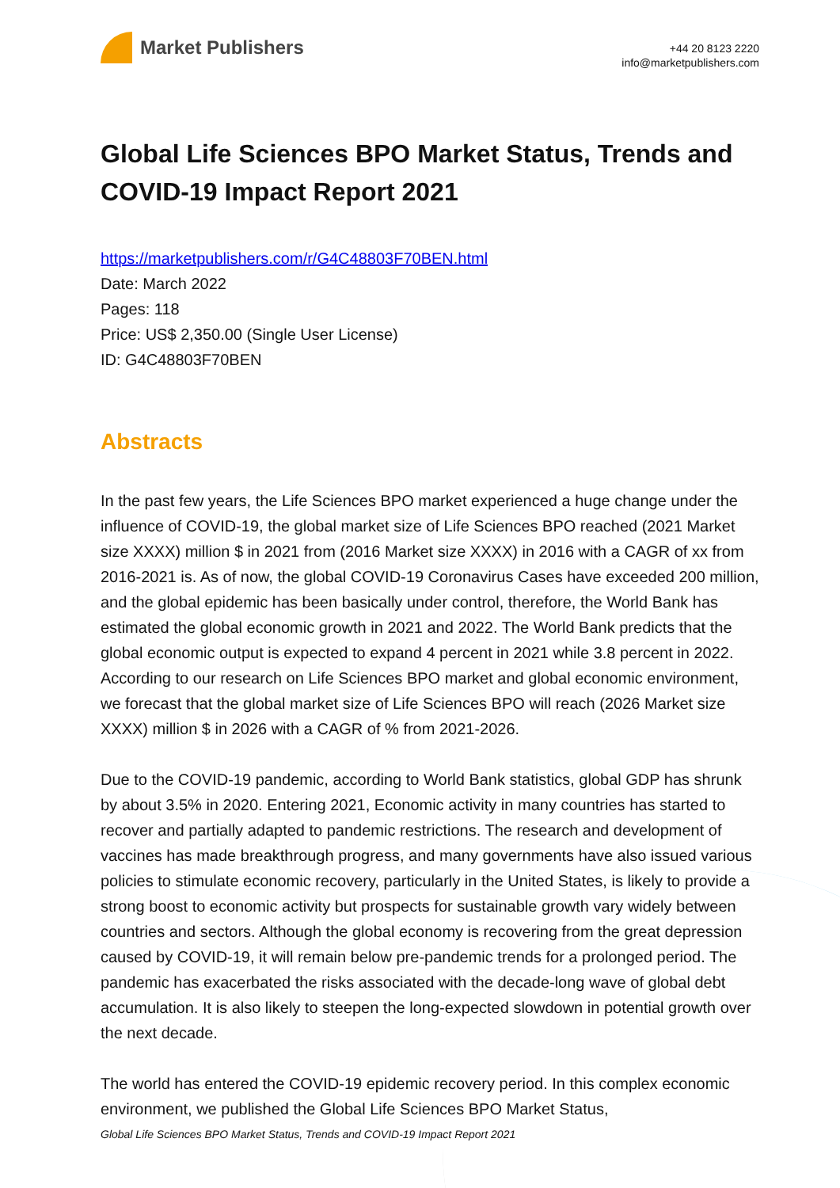Market Publishers
+44 20 8123 2220
info@marketpublishers.com
Global Life Sciences BPO Market Status, Trends and COVID-19 Impact Report 2021
https://marketpublishers.com/r/G4C48803F70BEN.html
Date: March 2022
Pages: 118
Price: US$ 2,350.00 (Single User License)
ID: G4C48803F70BEN
Abstracts
In the past few years, the Life Sciences BPO market experienced a huge change under the influence of COVID-19, the global market size of Life Sciences BPO reached (2021 Market size XXXX) million $ in 2021 from (2016 Market size XXXX) in 2016 with a CAGR of xx from 2016-2021 is. As of now, the global COVID-19 Coronavirus Cases have exceeded 200 million, and the global epidemic has been basically under control, therefore, the World Bank has estimated the global economic growth in 2021 and 2022. The World Bank predicts that the global economic output is expected to expand 4 percent in 2021 while 3.8 percent in 2022. According to our research on Life Sciences BPO market and global economic environment, we forecast that the global market size of Life Sciences BPO will reach (2026 Market size XXXX) million $ in 2026 with a CAGR of % from 2021-2026.
Due to the COVID-19 pandemic, according to World Bank statistics, global GDP has shrunk by about 3.5% in 2020. Entering 2021, Economic activity in many countries has started to recover and partially adapted to pandemic restrictions. The research and development of vaccines has made breakthrough progress, and many governments have also issued various policies to stimulate economic recovery, particularly in the United States, is likely to provide a strong boost to economic activity but prospects for sustainable growth vary widely between countries and sectors. Although the global economy is recovering from the great depression caused by COVID-19, it will remain below pre-pandemic trends for a prolonged period. The pandemic has exacerbated the risks associated with the decade-long wave of global debt accumulation. It is also likely to steepen the long-expected slowdown in potential growth over the next decade.
The world has entered the COVID-19 epidemic recovery period. In this complex economic environment, we published the Global Life Sciences BPO Market Status,
Global Life Sciences BPO Market Status, Trends and COVID-19 Impact Report 2021